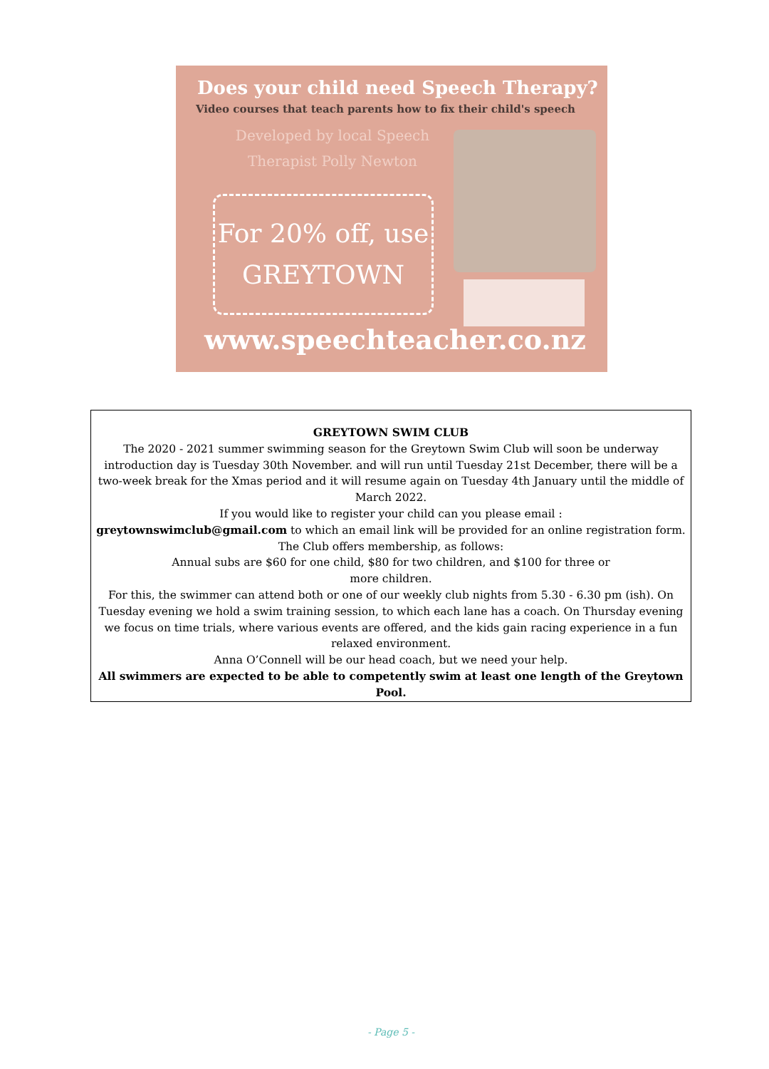Does your child need Speech Therapy?
Video courses that teach parents how to fix their child's speech
Developed by local Speech Therapist Polly Newton
For 20% off, use
GREYTOWN
www.speechteacher.co.nz
GREYTOWN SWIM CLUB
The 2020 - 2021 summer swimming season for the Greytown Swim Club will soon be underway introduction day is Tuesday 30th November. and will run until Tuesday 21st December, there will be a two-week break for the Xmas period and it will resume again on Tuesday 4th January until the middle of March 2022.
If you would like to register your child can you please email :
greytownswimclub@gmail.com to which an email link will be provided for an online registration form.
The Club offers membership, as follows:
Annual subs are $60 for one child, $80 for two children, and $100 for three or
more children.
For this, the swimmer can attend both or one of our weekly club nights from 5.30 - 6.30 pm (ish). On Tuesday evening we hold a swim training session, to which each lane has a coach. On Thursday evening we focus on time trials, where various events are offered, and the kids gain racing experience in a fun relaxed environment.
Anna O’Connell will be our head coach, but we need your help.
All swimmers are expected to be able to competently swim at least one length of the Greytown Pool.
- Page 5 -